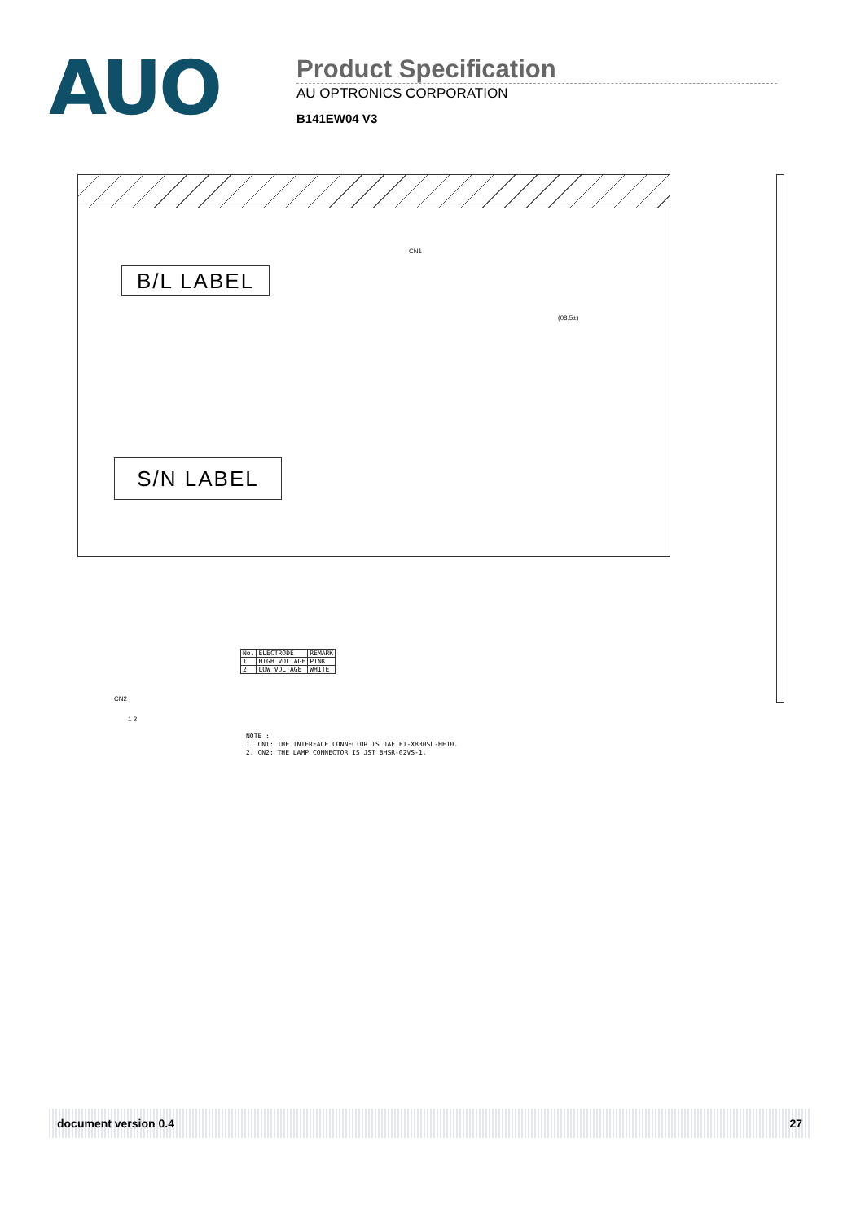AUO
Product Specification
AU OPTRONICS CORPORATION
B141EW04 V3
B/L LABEL
S/N LABEL
CN1
(08.5±)
CN2
1 2
| No. | ELECTRODE | REMARK |
| 1 | HIGH VOLTAGE | PINK |
| 2 | LOW VOLTAGE | WHITE |
NOTE :
1. CN1: THE INTERFACE CONNECTOR IS JAE FI-XB30SL-HF10.
2. CN2: THE LAMP CONNECTOR IS JST BHSR-02VS-1.
document version 0.4 27